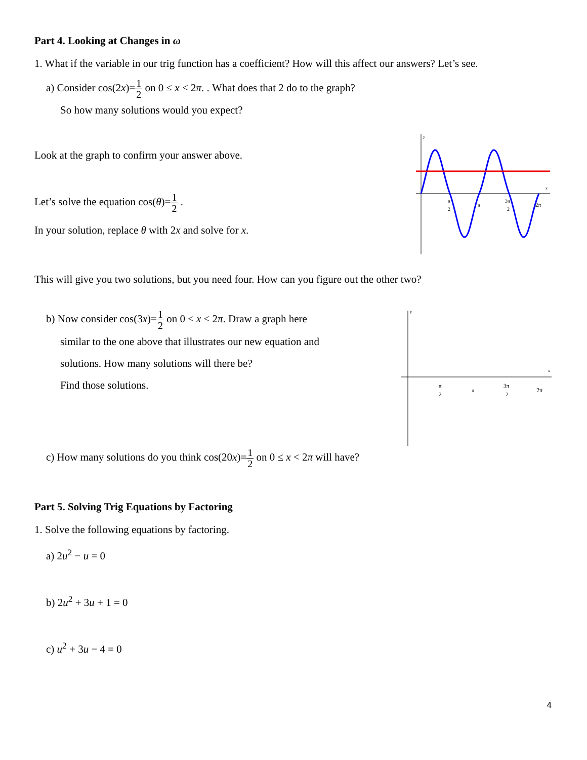Part 4. Looking at Changes in ω
1. What if the variable in our trig function has a coefficient? How will this affect our answers? Let’s see.
a) Consider cos(2x)=1 2 on 0 ≤ x < 2π. . What does that 2 do to the graph?
So how many solutions would you expect?
Look at the graph to confirm your answer above.
Let’s solve the equation cos(θ)=1 2 .
In your solution, replace θ with 2x and solve for x.
y
x
π
2
π
3π
2
2π
This will give you two solutions, but you need four. How can you figure out the other two?
b) Now consider cos(3x)=1 2 on 0 ≤ x < 2π. Draw a graph here
similar to the one above that illustrates our new equation and
solutions. How many solutions will there be?
Find those solutions.
y
x
π
2
π
3π
2
2π
c) How many solutions do you think cos(20x)=1 2 on 0 ≤ x < 2π will have?
Part 5. Solving Trig Equations by Factoring
1. Solve the following equations by factoring.
a) 2u<sup>2</sup> − u = 0
b) 2u<sup>2</sup> + 3u + 1 = 0
c) u<sup>2</sup> + 3u − 4 = 0
4